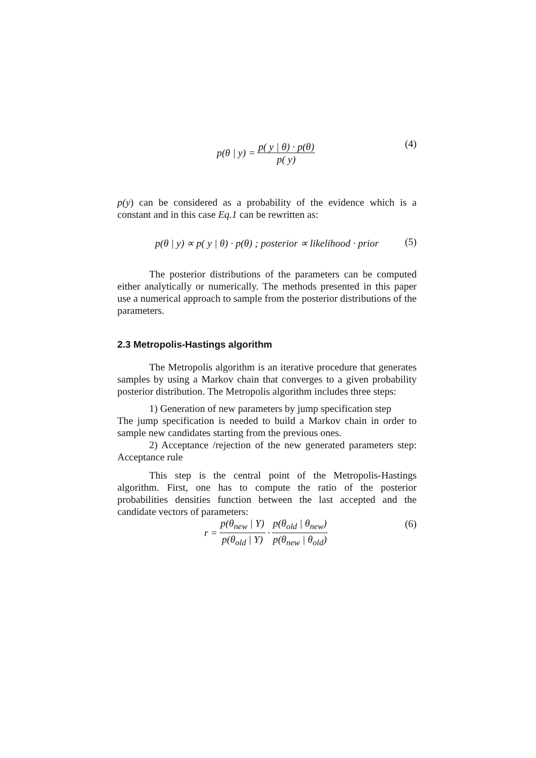p(θ | y) = p( y | θ) · p(θ) p( y) (4)
p(y) can be considered as a probability of the evidence which is a constant and in this case Eq.1 can be rewritten as:
p(θ | y) ∝ p( y | θ) · p(θ) ; posterior ∝ likelihood · prior (5)
The posterior distributions of the parameters can be computed either analytically or numerically. The methods presented in this paper use a numerical approach to sample from the posterior distributions of the parameters.
2.3 Metropolis-Hastings algorithm
The Metropolis algorithm is an iterative procedure that generates samples by using a Markov chain that converges to a given probability posterior distribution. The Metropolis algorithm includes three steps:
1) Generation of new parameters by jump specification step
The jump specification is needed to build a Markov chain in order to sample new candidates starting from the previous ones.
2) Acceptance /rejection of the new generated parameters step: Acceptance rule
This step is the central point of the Metropolis-Hastings algorithm. First, one has to compute the ratio of the posterior probabilities densities function between the last accepted and the candidate vectors of parameters:
r = p(θ<sub>new</sub> | Y) p(θ<sub>old</sub> | Y) · p(θ<sub>old</sub> | θ<sub>new</sub>) p(θ<sub>new</sub> | θ<sub>old</sub>) (6)